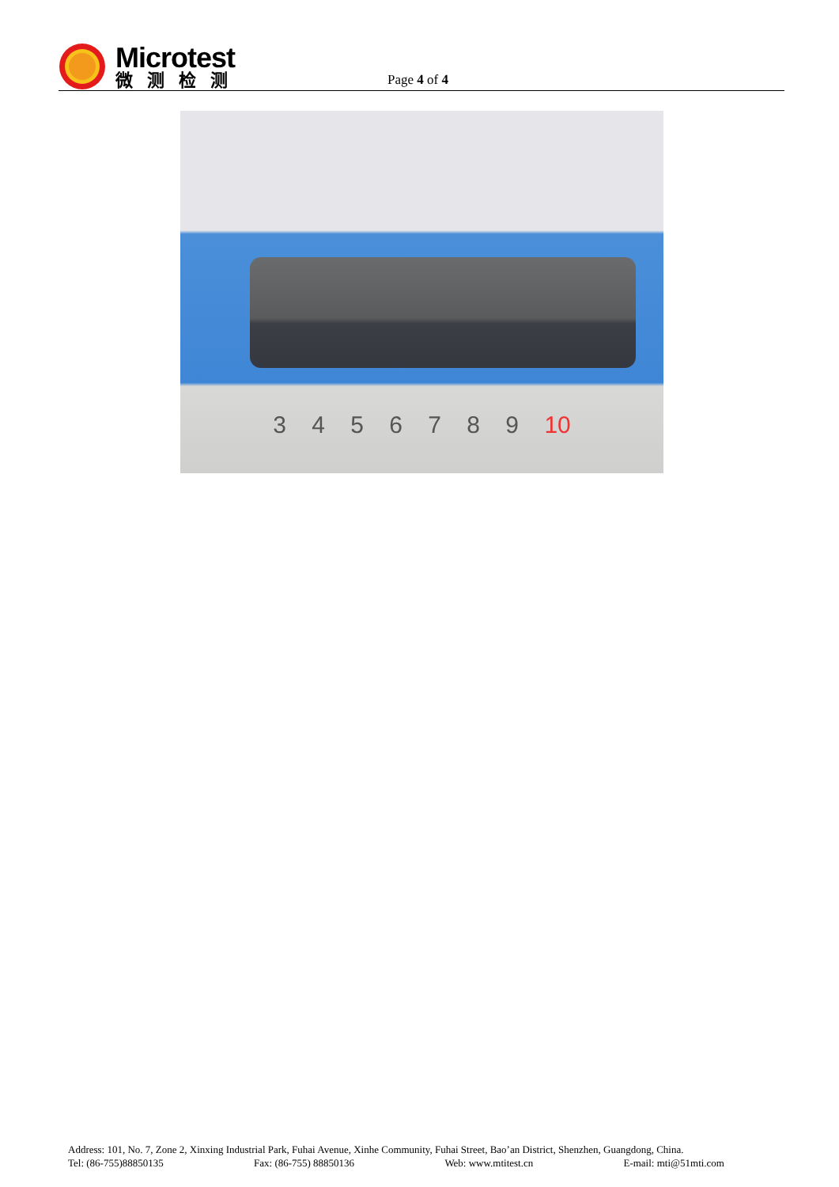Microtest
微测检测
Page 4 of 4
3 4 5 6 7 8 9 10
Address: 101, No. 7, Zone 2, Xinxing Industrial Park, Fuhai Avenue, Xinhe Community, Fuhai Street, Bao’an District, Shenzhen, Guangdong, China.
Tel: (86-755)88850135 Fax: (86-755) 88850136 Web: www.mtitest.cn E-mail: mti@51mti.com